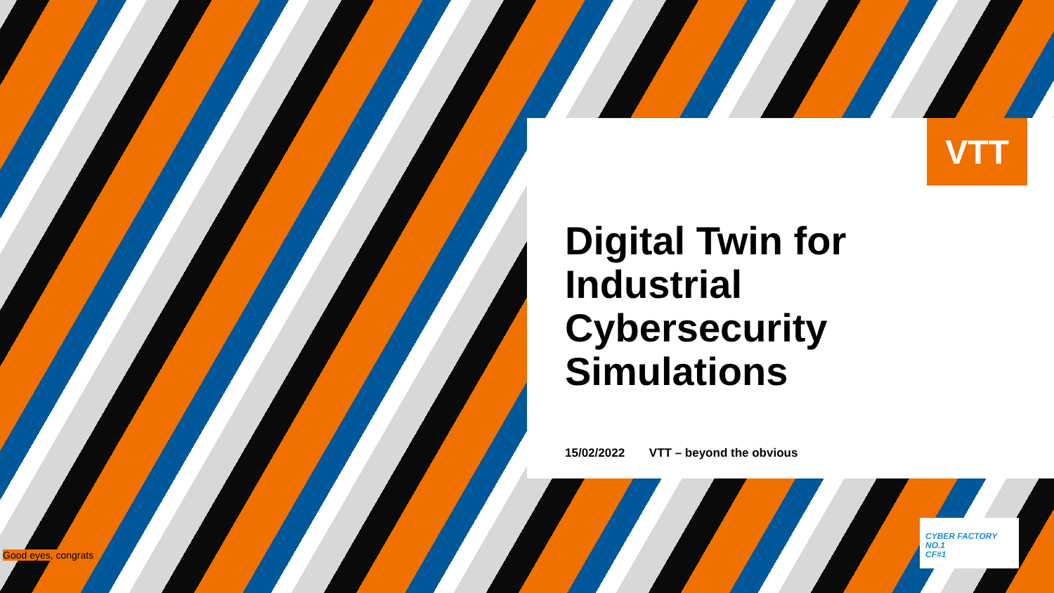VTT
Digital Twin for
Industrial
Cybersecurity
Simulations
15/02/2022 VTT – beyond the obvious
Good eyes, congrats
CYBER FACTORY NO.1
CF#1